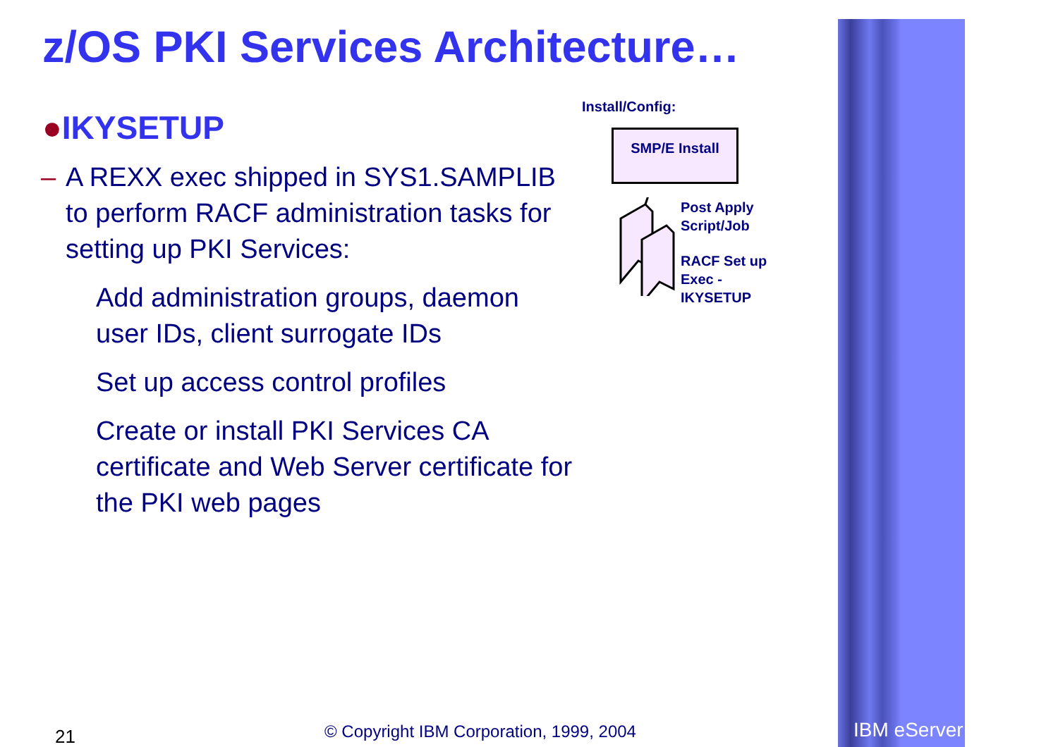z/OS PKI Services Architecture…
●IKYSETUP
– A REXX exec shipped in SYS1.SAMPLIB to perform RACF administration tasks for setting up PKI Services:
Add administration groups, daemon user IDs, client surrogate IDs
Set up access control profiles
Create or install PKI Services CA certificate and Web Server certificate for the PKI web pages
Install/Config:
SMP/E Install
Post Apply
Script/Job
RACF Set up
Exec -
IKYSETUP
21
© Copyright IBM Corporation, 1999, 2004
IBM eServer